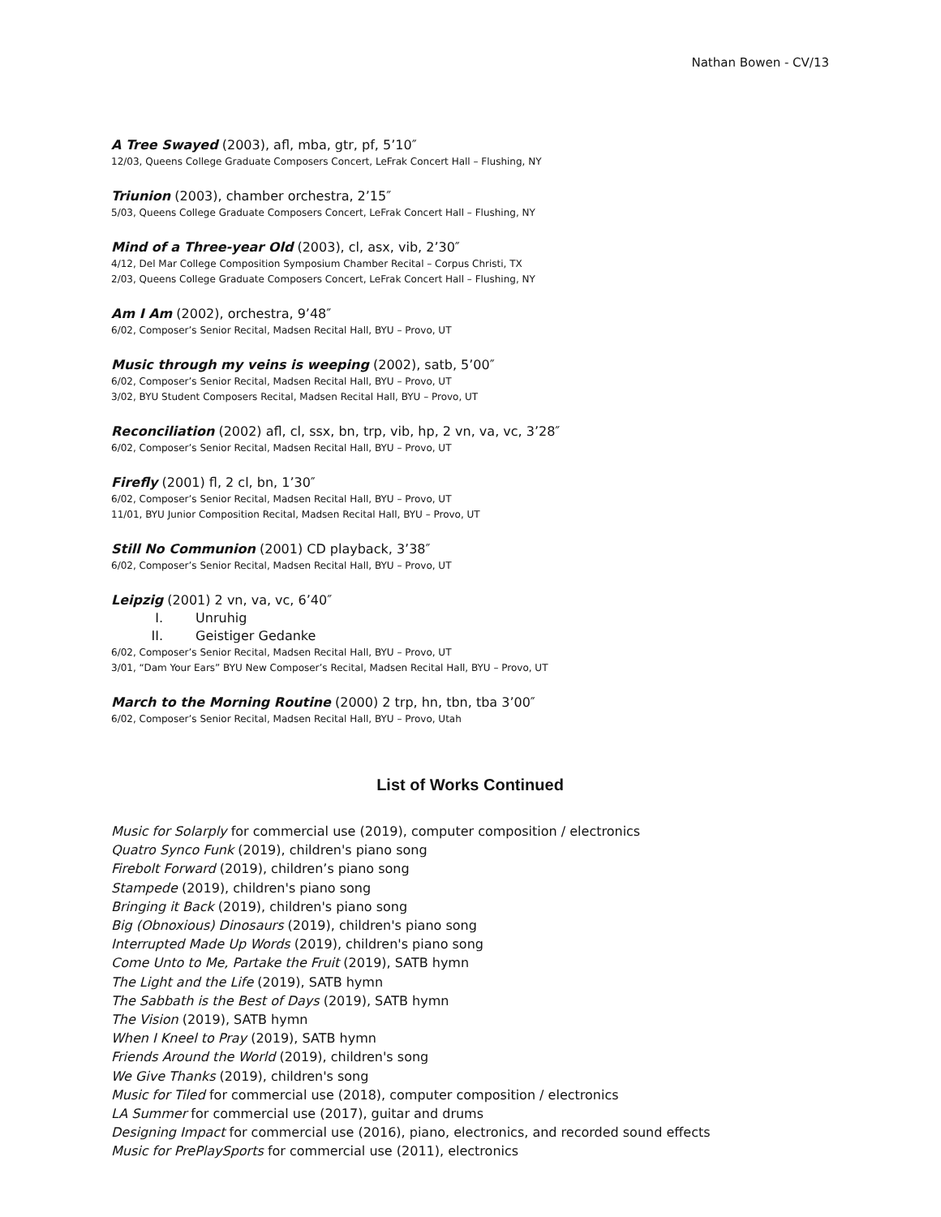Nathan Bowen - CV/13
A Tree Swayed (2003), afl, mba, gtr, pf, 5’10″
12/03, Queens College Graduate Composers Concert, LeFrak Concert Hall – Flushing, NY
Triunion (2003), chamber orchestra, 2’15″
5/03, Queens College Graduate Composers Concert, LeFrak Concert Hall – Flushing, NY
Mind of a Three-year Old (2003), cl, asx, vib, 2’30″
4/12, Del Mar College Composition Symposium Chamber Recital – Corpus Christi, TX
2/03, Queens College Graduate Composers Concert, LeFrak Concert Hall – Flushing, NY
Am I Am (2002), orchestra, 9’48″
6/02, Composer’s Senior Recital, Madsen Recital Hall, BYU – Provo, UT
Music through my veins is weeping (2002), satb, 5’00″
6/02, Composer’s Senior Recital, Madsen Recital Hall, BYU – Provo, UT
3/02, BYU Student Composers Recital, Madsen Recital Hall, BYU – Provo, UT
Reconciliation (2002) afl, cl, ssx, bn, trp, vib, hp, 2 vn, va, vc, 3’28″
6/02, Composer’s Senior Recital, Madsen Recital Hall, BYU – Provo, UT
Firefly (2001) fl, 2 cl, bn, 1’30″
6/02, Composer’s Senior Recital, Madsen Recital Hall, BYU – Provo, UT
11/01, BYU Junior Composition Recital, Madsen Recital Hall, BYU – Provo, UT
Still No Communion (2001) CD playback, 3’38″
6/02, Composer’s Senior Recital, Madsen Recital Hall, BYU – Provo, UT
Leipzig (2001) 2 vn, va, vc, 6’40″
I. Unruhig
II. Geistiger Gedanke
6/02, Composer’s Senior Recital, Madsen Recital Hall, BYU – Provo, UT
3/01, “Dam Your Ears” BYU New Composer’s Recital, Madsen Recital Hall, BYU – Provo, UT
March to the Morning Routine (2000) 2 trp, hn, tbn, tba 3’00″
6/02, Composer’s Senior Recital, Madsen Recital Hall, BYU – Provo, Utah
List of Works Continued
Music for Solarply for commercial use (2019), computer composition / electronics
Quatro Synco Funk (2019), children's piano song
Firebolt Forward (2019), children’s piano song
Stampede (2019), children's piano song
Bringing it Back (2019), children's piano song
Big (Obnoxious) Dinosaurs (2019), children's piano song
Interrupted Made Up Words (2019), children's piano song
Come Unto to Me, Partake the Fruit (2019), SATB hymn
The Light and the Life (2019), SATB hymn
The Sabbath is the Best of Days (2019), SATB hymn
The Vision (2019), SATB hymn
When I Kneel to Pray (2019), SATB hymn
Friends Around the World (2019), children's song
We Give Thanks (2019), children's song
Music for Tiled for commercial use (2018), computer composition / electronics
LA Summer for commercial use (2017), guitar and drums
Designing Impact for commercial use (2016), piano, electronics, and recorded sound effects
Music for PrePlaySports for commercial use (2011), electronics